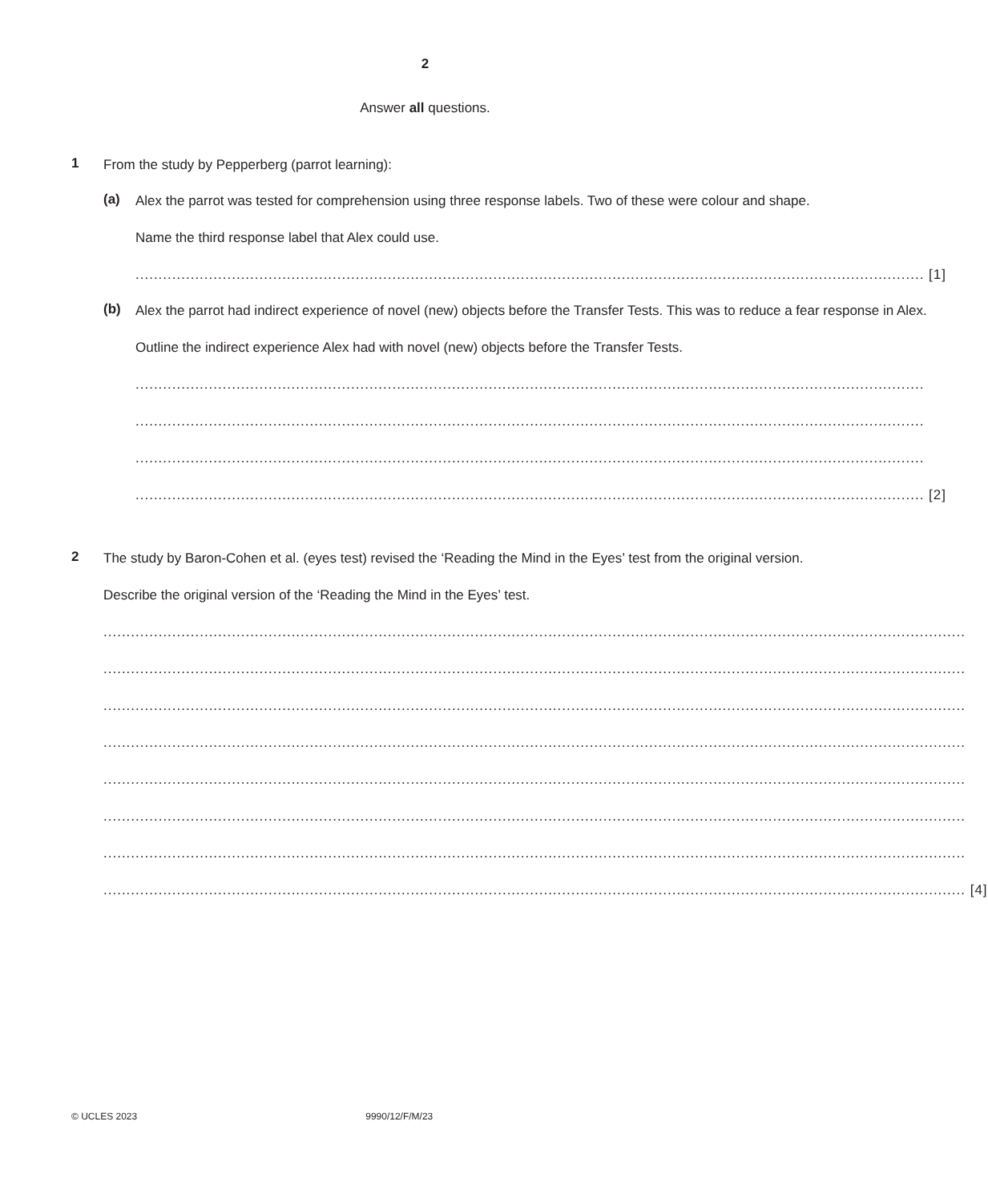2
Answer all questions.
1
From the study by Pepperberg (parrot learning):
(a)
Alex the parrot was tested for comprehension using three response labels. Two of these were colour and shape.
Name the third response label that Alex could use.
............................................................................................................................................................................ [1]
(b)
Alex the parrot had indirect experience of novel (new) objects before the Transfer Tests. This was to reduce a fear response in Alex.
Outline the indirect experience Alex had with novel (new) objects before the Transfer Tests.
............................................................................................................................................................................
............................................................................................................................................................................
............................................................................................................................................................................
............................................................................................................................................................................ [2]
2
The study by Baron-Cohen et al. (eyes test) revised the ‘Reading the Mind in the Eyes’ test from the original version.
Describe the original version of the ‘Reading the Mind in the Eyes’ test.
............................................................................................................................................................................................
............................................................................................................................................................................................
............................................................................................................................................................................................
............................................................................................................................................................................................
............................................................................................................................................................................................
............................................................................................................................................................................................
............................................................................................................................................................................................
............................................................................................................................................................................................ [4]
© UCLES 2023 9990/12/F/M/23